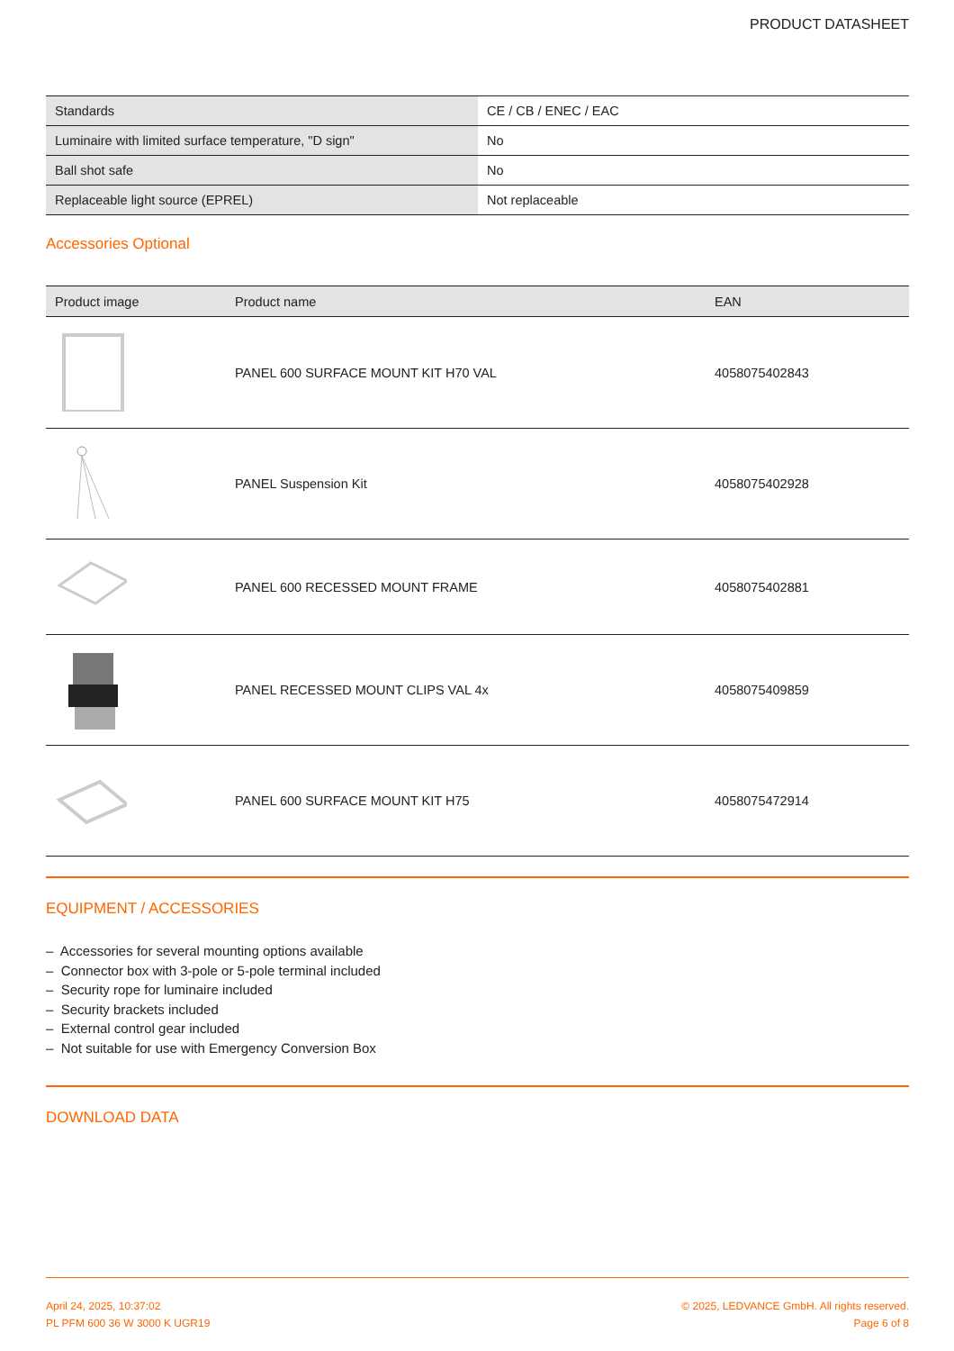PRODUCT DATASHEET
| Standards | CE / CB / ENEC / EAC |
| Luminaire with limited surface temperature, "D sign" | No |
| Ball shot safe | No |
| Replaceable light source (EPREL) | Not replaceable |
Accessories Optional
| Product image | Product name | EAN |
| --- | --- | --- |
| | PANEL 600 SURFACE MOUNT KIT H70 VAL | 4058075402843 |
| | PANEL Suspension Kit | 4058075402928 |
| | PANEL 600 RECESSED MOUNT FRAME | 4058075402881 |
| | PANEL RECESSED MOUNT CLIPS VAL 4x | 4058075409859 |
| | PANEL 600 SURFACE MOUNT KIT H75 | 4058075472914 |
EQUIPMENT / ACCESSORIES
– Accessories for several mounting options available
– Connector box with 3-pole or 5-pole terminal included
– Security rope for luminaire included
– Security brackets included
– External control gear included
– Not suitable for use with Emergency Conversion Box
DOWNLOAD DATA
April 24, 2025, 10:37:02
PL PFM 600 36 W 3000 K UGR19
© 2025, LEDVANCE GmbH. All rights reserved.
Page 6 of 8